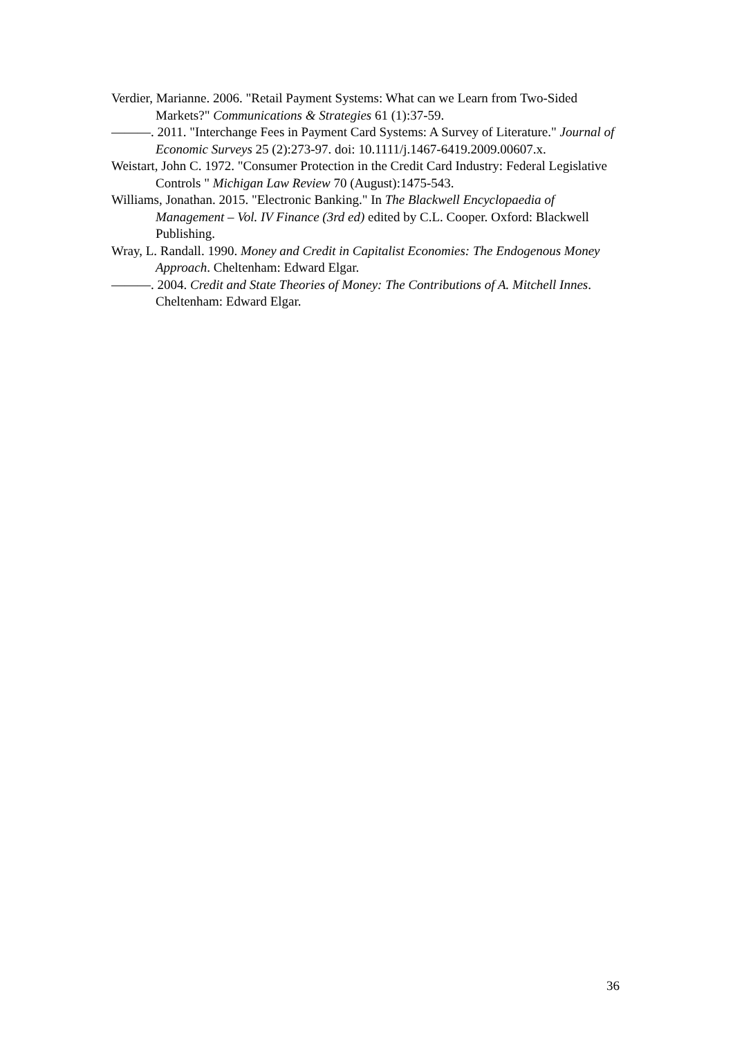Verdier, Marianne. 2006. "Retail Payment Systems: What can we Learn from Two-Sided Markets?" Communications & Strategies 61 (1):37-59.
———. 2011. "Interchange Fees in Payment Card Systems: A Survey of Literature." Journal of Economic Surveys 25 (2):273-97. doi: 10.1111/j.1467-6419.2009.00607.x.
Weistart, John C. 1972. "Consumer Protection in the Credit Card Industry: Federal Legislative Controls " Michigan Law Review 70 (August):1475-543.
Williams, Jonathan. 2015. "Electronic Banking." In The Blackwell Encyclopaedia of Management – Vol. IV Finance (3rd ed) edited by C.L. Cooper. Oxford: Blackwell Publishing.
Wray, L. Randall. 1990. Money and Credit in Capitalist Economies: The Endogenous Money Approach. Cheltenham: Edward Elgar.
———. 2004. Credit and State Theories of Money: The Contributions of A. Mitchell Innes. Cheltenham: Edward Elgar.
36